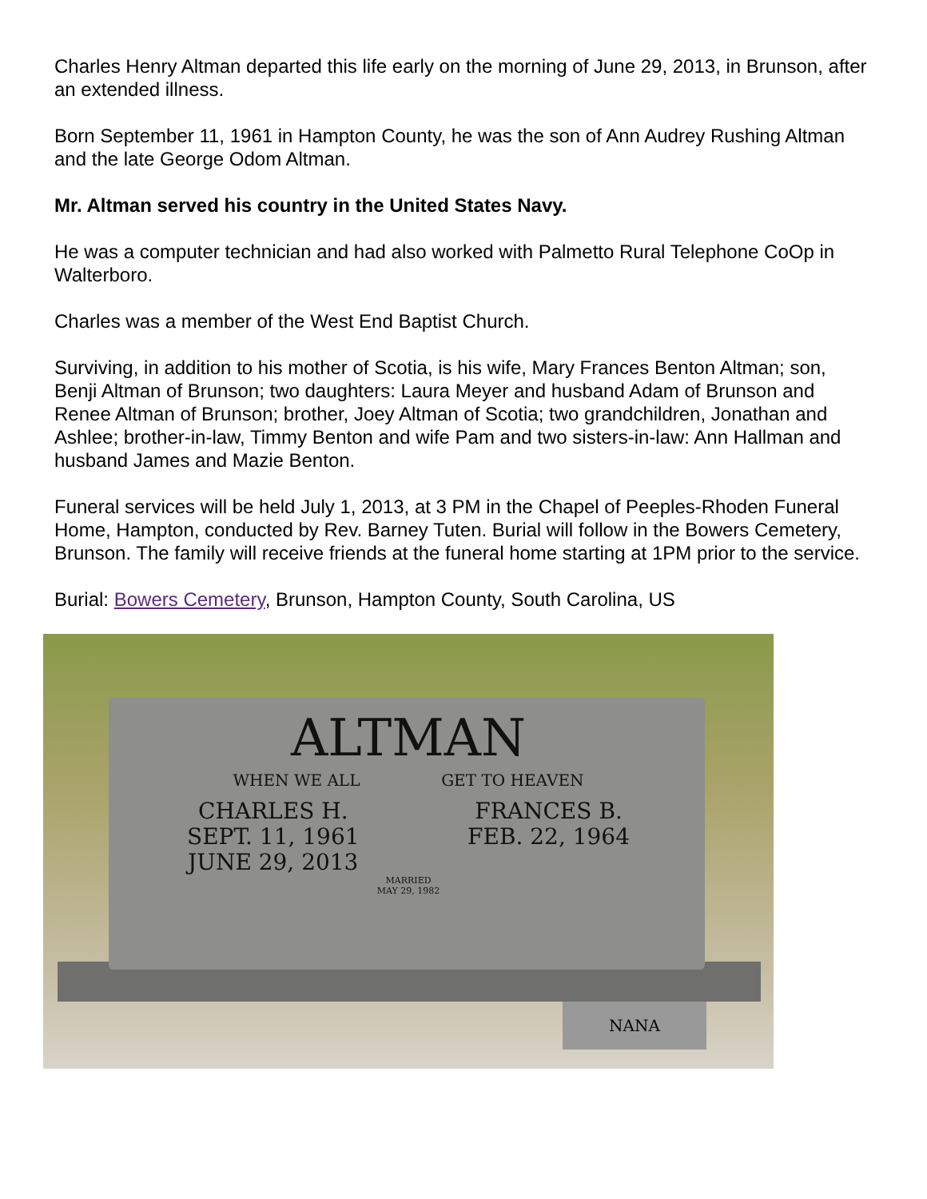Charles Henry Altman departed this life early on the morning of June 29, 2013, in Brunson, after an extended illness.
Born September 11, 1961 in Hampton County, he was the son of Ann Audrey Rushing Altman and the late George Odom Altman.
Mr. Altman served his country in the United States Navy.
He was a computer technician and had also worked with Palmetto Rural Telephone CoOp in Walterboro.
Charles was a member of the West End Baptist Church.
Surviving, in addition to his mother of Scotia, is his wife, Mary Frances Benton Altman; son, Benji Altman of Brunson; two daughters: Laura Meyer and husband Adam of Brunson and Renee Altman of Brunson; brother, Joey Altman of Scotia; two grandchildren, Jonathan and
Ashlee; brother-in-law, Timmy Benton and wife Pam and two sisters-in-law: Ann Hallman and husband James and Mazie Benton.
Funeral services will be held July 1, 2013, at 3 PM in the Chapel of Peeples-Rhoden Funeral Home, Hampton, conducted by Rev. Barney Tuten. Burial will follow in the Bowers Cemetery, Brunson. The family will receive friends at the funeral home starting at 1PM prior to the service.
Burial: Bowers Cemetery, Brunson, Hampton County, South Carolina, US
ALTMAN
WHEN WE ALL GET TO HEAVEN
CHARLES H.
SEPT. 11, 1961
JUNE 29, 2013
FRANCES B.
FEB. 22, 1964
MARRIED
MAY 29, 1982
NANA